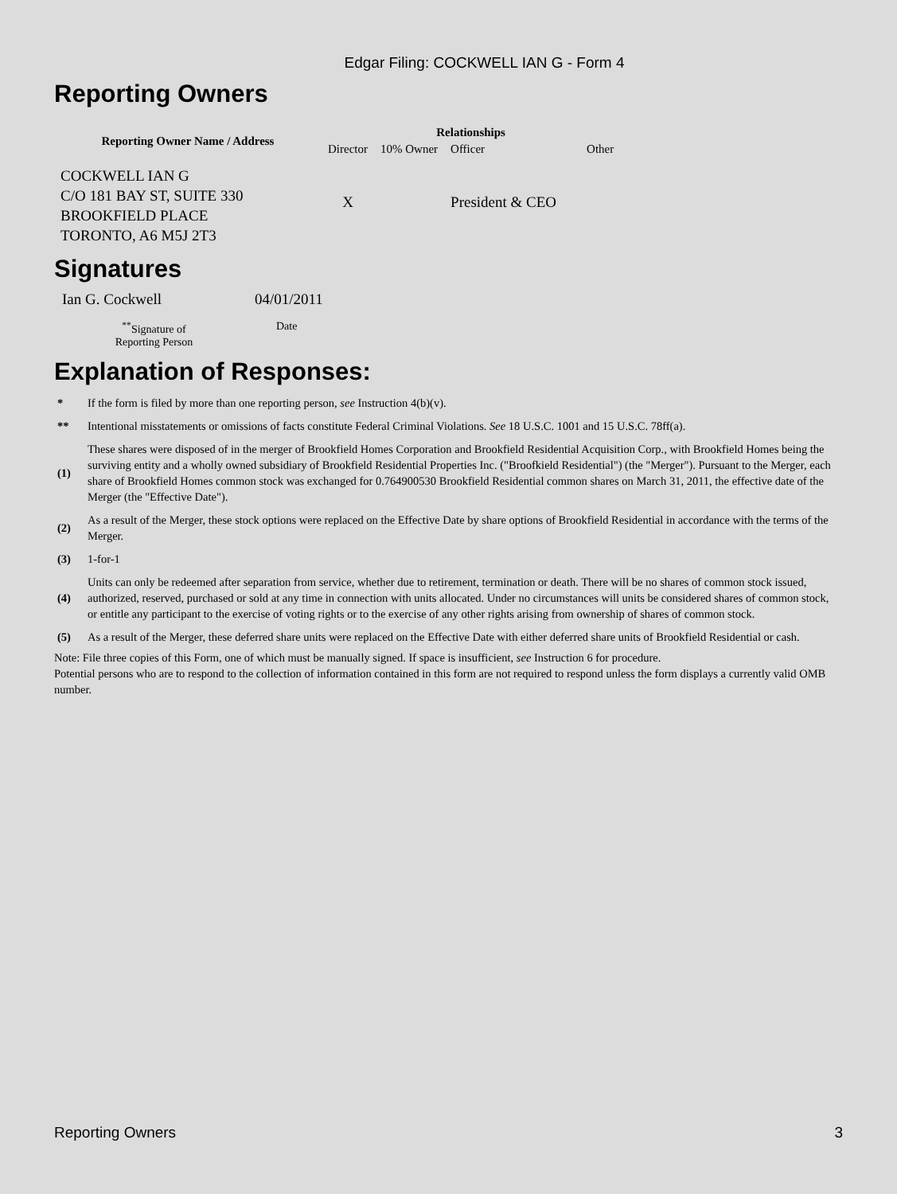Edgar Filing: COCKWELL IAN G - Form 4
Reporting Owners
| Reporting Owner Name / Address | Relationships | | | |
| --- | --- | --- | --- | --- |
| | Director | 10% Owner | Officer | Other |
| COCKWELL IAN G C/O 181 BAY ST, SUITE 330 BROOKFIELD PLACE TORONTO, A6 M5J 2T3 | X | | President & CEO | |
Signatures
| Ian G. Cockwell | 04/01/2011 |
| <sup>**</sup> Signature of Reporting Person | Date |
Explanation of Responses:
| * | If the form is filed by more than one reporting person, see Instruction 4(b)(v). |
| ** | Intentional misstatements or omissions of facts constitute Federal Criminal Violations. See 18 U.S.C. 1001 and 15 U.S.C. 78ff(a). |
| (1) | These shares were disposed of in the merger of Brookfield Homes Corporation and Brookfield Residential Acquisition Corp., with Brookfield Homes being the surviving entity and a wholly owned subsidiary of Brookfield Residential Properties Inc. ("Broofkield Residential") (the "Merger"). Pursuant to the Merger, each share of Brookfield Homes common stock was exchanged for 0.764900530 Brookfield Residential common shares on March 31, 2011, the effective date of the Merger (the "Effective Date"). |
| (2) | As a result of the Merger, these stock options were replaced on the Effective Date by share options of Brookfield Residential in accordance with the terms of the Merger. |
| (3) | 1-for-1 |
| (4) | Units can only be redeemed after separation from service, whether due to retirement, termination or death. There will be no shares of common stock issued, authorized, reserved, purchased or sold at any time in connection with units allocated. Under no circumstances will units be considered shares of common stock, or entitle any participant to the exercise of voting rights or to the exercise of any other rights arising from ownership of shares of common stock. |
| (5) | As a result of the Merger, these deferred share units were replaced on the Effective Date with either deferred share units of Brookfield Residential or cash. |
Note: File three copies of this Form, one of which must be manually signed. If space is insufficient, see Instruction 6 for procedure.
Potential persons who are to respond to the collection of information contained in this form are not required to respond unless the form displays a currently valid OMB number.
Reporting Owners 3